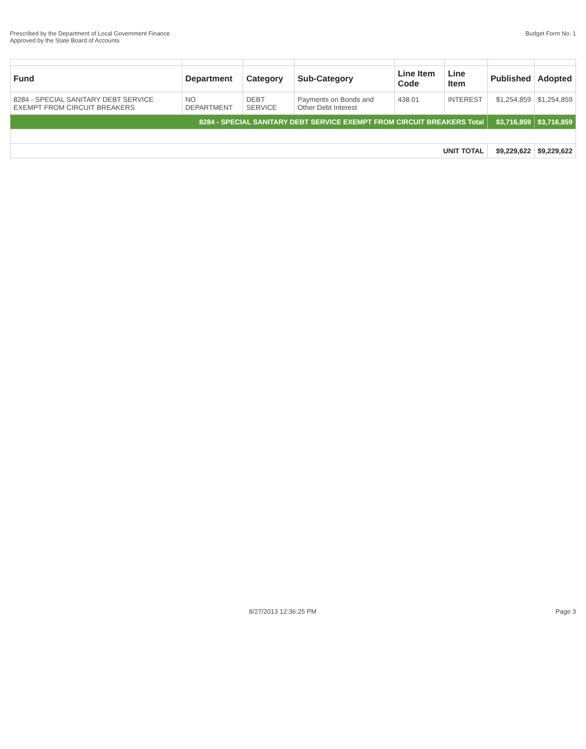Prescribed by the Department of Local Government Finance
Approved by the State Board of Accounts
Budget Form No. 1
| Fund | Department | Category | Sub-Category | Line Item Code | Line Item | Published | Adopted |
| --- | --- | --- | --- | --- | --- | --- | --- |
| 8284 - SPECIAL SANITARY DEBT SERVICE EXEMPT FROM CIRCUIT BREAKERS | NO DEPARTMENT | DEBT SERVICE | Payments on Bonds and Other Debt Interest | 438.01 | INTEREST | $1,254,859 | $1,254,859 |
| 8284 - SPECIAL SANITARY DEBT SERVICE EXEMPT FROM CIRCUIT BREAKERS Total | | | | | | $3,716,859 | $3,716,859 |
| UNIT TOTAL | | | | | | $9,229,622 | $9,229,622 |
8/27/2013 12:36:25 PM Page 3